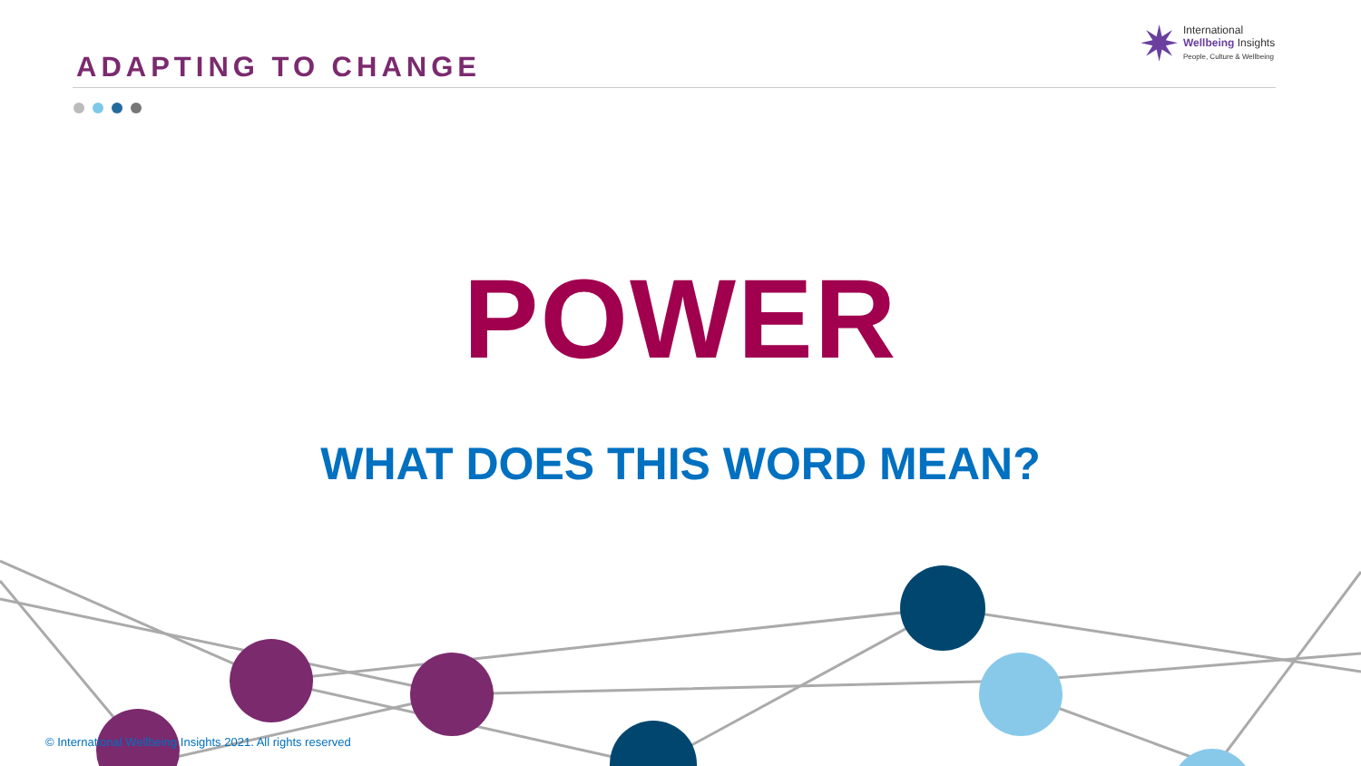ADAPTING TO CHANGE
✷
International
Wellbeing Insights
People, Culture & Wellbeing
POWER
WHAT DOES THIS WORD MEAN?
© International Wellbeing Insights 2021. All rights reserved